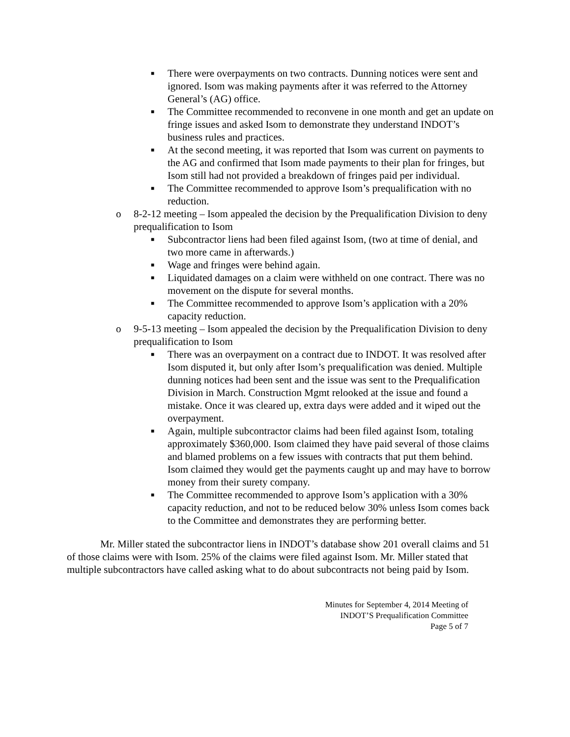■ There were overpayments on two contracts. Dunning notices were sent and ignored. Isom was making payments after it was referred to the Attorney General’s (AG) office.
■ The Committee recommended to reconvene in one month and get an update on fringe issues and asked Isom to demonstrate they understand INDOT’s business rules and practices.
■ At the second meeting, it was reported that Isom was current on payments to the AG and confirmed that Isom made payments to their plan for fringes, but Isom still had not provided a breakdown of fringes paid per individual.
■ The Committee recommended to approve Isom’s prequalification with no reduction.
o 8-2-12 meeting – Isom appealed the decision by the Prequalification Division to deny prequalification to Isom
■ Subcontractor liens had been filed against Isom, (two at time of denial, and two more came in afterwards.)
■ Wage and fringes were behind again.
■ Liquidated damages on a claim were withheld on one contract. There was no movement on the dispute for several months.
■ The Committee recommended to approve Isom’s application with a 20% capacity reduction.
o 9-5-13 meeting – Isom appealed the decision by the Prequalification Division to deny prequalification to Isom
■ There was an overpayment on a contract due to INDOT. It was resolved after Isom disputed it, but only after Isom’s prequalification was denied. Multiple dunning notices had been sent and the issue was sent to the Prequalification Division in March. Construction Mgmt relooked at the issue and found a mistake. Once it was cleared up, extra days were added and it wiped out the overpayment.
■ Again, multiple subcontractor claims had been filed against Isom, totaling approximately $360,000. Isom claimed they have paid several of those claims and blamed problems on a few issues with contracts that put them behind. Isom claimed they would get the payments caught up and may have to borrow money from their surety company.
■ The Committee recommended to approve Isom’s application with a 30% capacity reduction, and not to be reduced below 30% unless Isom comes back to the Committee and demonstrates they are performing better.
Mr. Miller stated the subcontractor liens in INDOT’s database show 201 overall claims and 51 of those claims were with Isom. 25% of the claims were filed against Isom. Mr. Miller stated that multiple subcontractors have called asking what to do about subcontracts not being paid by Isom.
Minutes for September 4, 2014 Meeting of
INDOT’S Prequalification Committee
Page 5 of 7